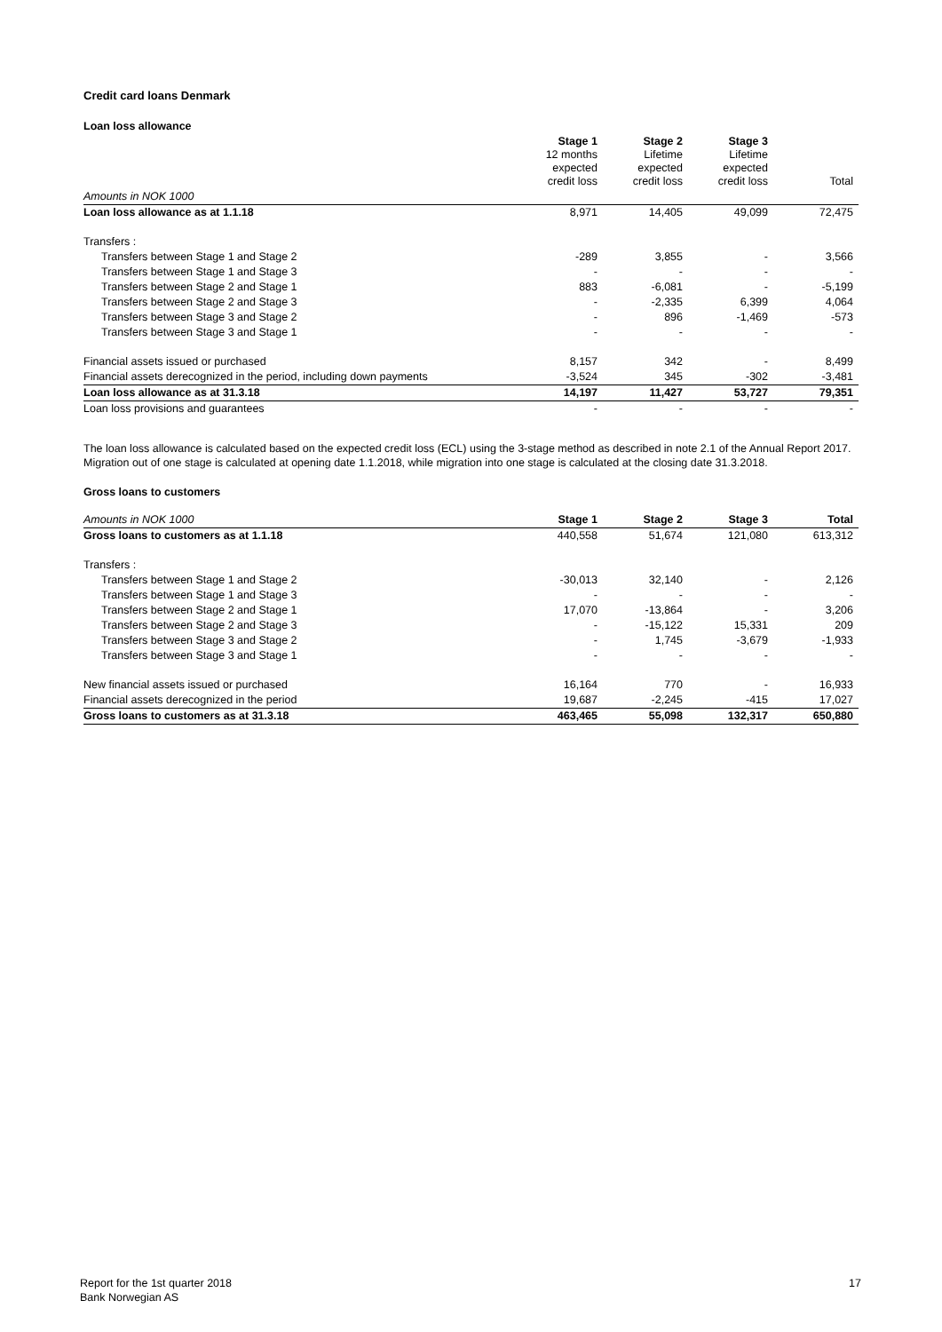Credit card loans Denmark
Loan loss allowance
| | Stage 1 12 months expected credit loss | Stage 2 Lifetime expected credit loss | Stage 3 Lifetime expected credit loss | Total |
| --- | --- | --- | --- | --- |
| Amounts in NOK 1000 | | | | |
| Loan loss allowance as at 1.1.18 | 8,971 | 14,405 | 49,099 | 72,475 |
| Transfers : | | | | |
| Transfers between Stage 1 and Stage 2 | -289 | 3,855 | - | 3,566 |
| Transfers between Stage 1 and Stage 3 | - | - | - | - |
| Transfers between Stage 2 and Stage 1 | 883 | -6,081 | - | -5,199 |
| Transfers between Stage 2 and Stage 3 | - | -2,335 | 6,399 | 4,064 |
| Transfers between Stage 3 and Stage 2 | - | 896 | -1,469 | -573 |
| Transfers between Stage 3 and Stage 1 | - | - | - | - |
| Financial assets issued or purchased | 8,157 | 342 | - | 8,499 |
| Financial assets derecognized in the period, including down payments | -3,524 | 345 | -302 | -3,481 |
| Loan loss allowance as at 31.3.18 | 14,197 | 11,427 | 53,727 | 79,351 |
| Loan loss provisions and guarantees | - | - | - | - |
The loan loss allowance is calculated based on the expected credit loss (ECL) using the 3-stage method as described in note 2.1 of the Annual Report 2017.
Migration out of one stage is calculated at opening date 1.1.2018, while migration into one stage is calculated at the closing date 31.3.2018.
Gross loans to customers
| Amounts in NOK 1000 | Stage 1 | Stage 2 | Stage 3 | Total |
| --- | --- | --- | --- | --- |
| Gross loans to customers as at 1.1.18 | 440,558 | 51,674 | 121,080 | 613,312 |
| Transfers : | | | | |
| Transfers between Stage 1 and Stage 2 | -30,013 | 32,140 | - | 2,126 |
| Transfers between Stage 1 and Stage 3 | - | - | - | - |
| Transfers between Stage 2 and Stage 1 | 17,070 | -13,864 | - | 3,206 |
| Transfers between Stage 2 and Stage 3 | - | -15,122 | 15,331 | 209 |
| Transfers between Stage 3 and Stage 2 | - | 1,745 | -3,679 | -1,933 |
| Transfers between Stage 3 and Stage 1 | - | - | - | - |
| New financial assets issued or purchased | 16,164 | 770 | - | 16,933 |
| Financial assets derecognized in the period | 19,687 | -2,245 | -415 | 17,027 |
| Gross loans to customers as at 31.3.18 | 463,465 | 55,098 | 132,317 | 650,880 |
Report for the 1st quarter 2018
Bank Norwegian AS
17